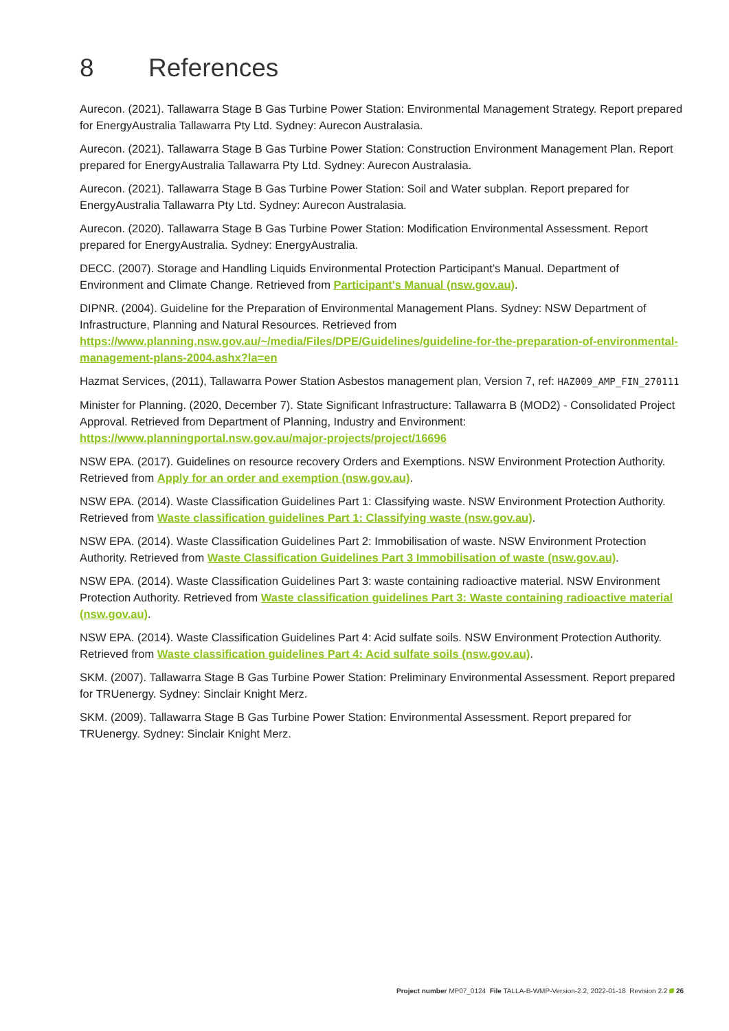8 References
Aurecon. (2021). Tallawarra Stage B Gas Turbine Power Station: Environmental Management Strategy. Report prepared for EnergyAustralia Tallawarra Pty Ltd. Sydney: Aurecon Australasia.
Aurecon. (2021). Tallawarra Stage B Gas Turbine Power Station: Construction Environment Management Plan. Report prepared for EnergyAustralia Tallawarra Pty Ltd. Sydney: Aurecon Australasia.
Aurecon. (2021). Tallawarra Stage B Gas Turbine Power Station: Soil and Water subplan. Report prepared for EnergyAustralia Tallawarra Pty Ltd. Sydney: Aurecon Australasia.
Aurecon. (2020). Tallawarra Stage B Gas Turbine Power Station: Modification Environmental Assessment. Report prepared for EnergyAustralia. Sydney: EnergyAustralia.
DECC. (2007). Storage and Handling Liquids Environmental Protection Participant’s Manual. Department of Environment and Climate Change. Retrieved from Participant's Manual (nsw.gov.au).
DIPNR. (2004). Guideline for the Preparation of Environmental Management Plans. Sydney: NSW Department of Infrastructure, Planning and Natural Resources. Retrieved from https://www.planning.nsw.gov.au/~/media/Files/DPE/Guidelines/guideline-for-the-preparation-of-environmental-management-plans-2004.ashx?la=en
Hazmat Services, (2011), Tallawarra Power Station Asbestos management plan, Version 7, ref: HAZ009_AMP_FIN_270111
Minister for Planning. (2020, December 7). State Significant Infrastructure: Tallawarra B (MOD2) - Consolidated Project Approval. Retrieved from Department of Planning, Industry and Environment: https://www.planningportal.nsw.gov.au/major-projects/project/16696
NSW EPA. (2017). Guidelines on resource recovery Orders and Exemptions. NSW Environment Protection Authority. Retrieved from Apply for an order and exemption (nsw.gov.au).
NSW EPA. (2014). Waste Classification Guidelines Part 1: Classifying waste. NSW Environment Protection Authority. Retrieved from Waste classification guidelines Part 1: Classifying waste (nsw.gov.au).
NSW EPA. (2014). Waste Classification Guidelines Part 2: Immobilisation of waste. NSW Environment Protection Authority. Retrieved from Waste Classification Guidelines Part 3 Immobilisation of waste (nsw.gov.au).
NSW EPA. (2014). Waste Classification Guidelines Part 3: waste containing radioactive material. NSW Environment Protection Authority. Retrieved from Waste classification guidelines Part 3: Waste containing radioactive material (nsw.gov.au).
NSW EPA. (2014). Waste Classification Guidelines Part 4: Acid sulfate soils. NSW Environment Protection Authority. Retrieved from Waste classification guidelines Part 4: Acid sulfate soils (nsw.gov.au).
SKM. (2007). Tallawarra Stage B Gas Turbine Power Station: Preliminary Environmental Assessment. Report prepared for TRUenergy. Sydney: Sinclair Knight Merz.
SKM. (2009). Tallawarra Stage B Gas Turbine Power Station: Environmental Assessment. Report prepared for TRUenergy. Sydney: Sinclair Knight Merz.
Project number MP07_0124 File TALLA-B-WMP-Version-2.2, 2022-01-18 Revision 2.2 26